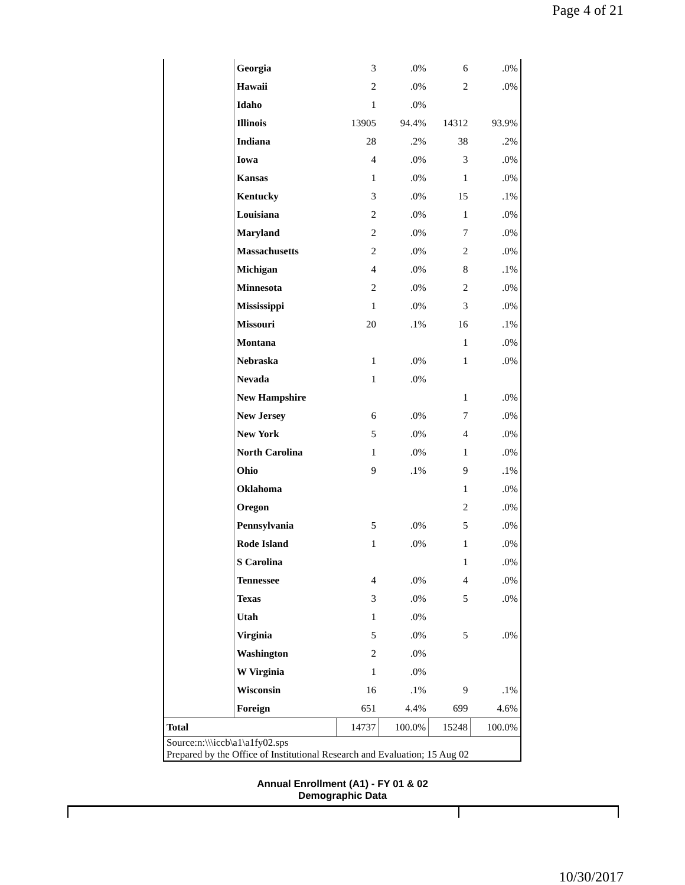Page 4 of 21
| | Georgia | 3 | .0% | 6 | .0% |
| | Hawaii | 2 | .0% | 2 | .0% |
| | Idaho | 1 | .0% | | |
| | Illinois | 13905 | 94.4% | 14312 | 93.9% |
| | Indiana | 28 | .2% | 38 | .2% |
| | Iowa | 4 | .0% | 3 | .0% |
| | Kansas | 1 | .0% | 1 | .0% |
| | Kentucky | 3 | .0% | 15 | .1% |
| | Louisiana | 2 | .0% | 1 | .0% |
| | Maryland | 2 | .0% | 7 | .0% |
| | Massachusetts | 2 | .0% | 2 | .0% |
| | Michigan | 4 | .0% | 8 | .1% |
| | Minnesota | 2 | .0% | 2 | .0% |
| | Mississippi | 1 | .0% | 3 | .0% |
| | Missouri | 20 | .1% | 16 | .1% |
| | Montana | | | 1 | .0% |
| | Nebraska | 1 | .0% | 1 | .0% |
| | Nevada | 1 | .0% | | |
| | New Hampshire | | | 1 | .0% |
| | New Jersey | 6 | .0% | 7 | .0% |
| | New York | 5 | .0% | 4 | .0% |
| | North Carolina | 1 | .0% | 1 | .0% |
| | Ohio | 9 | .1% | 9 | .1% |
| | Oklahoma | | | 1 | .0% |
| | Oregon | | | 2 | .0% |
| | Pennsylvania | 5 | .0% | 5 | .0% |
| | Rode Island | 1 | .0% | 1 | .0% |
| | S Carolina | | | 1 | .0% |
| | Tennessee | 4 | .0% | 4 | .0% |
| | Texas | 3 | .0% | 5 | .0% |
| | Utah | 1 | .0% | | |
| | Virginia | 5 | .0% | 5 | .0% |
| | Washington | 2 | .0% | | |
| | W Virginia | 1 | .0% | | |
| | Wisconsin | 16 | .1% | 9 | .1% |
| | Foreign | 651 | 4.4% | 699 | 4.6% |
| Total | | 14737 | 100.0% | 15248 | 100.0% |
| Source:n:\\\iccb\a1\a1fy02.sps Prepared by the Office of Institutional Research and Evaluation; 15 Aug 02 | | | | | |
Annual Enrollment (A1) - FY 01 & 02
Demographic Data
10/30/2017